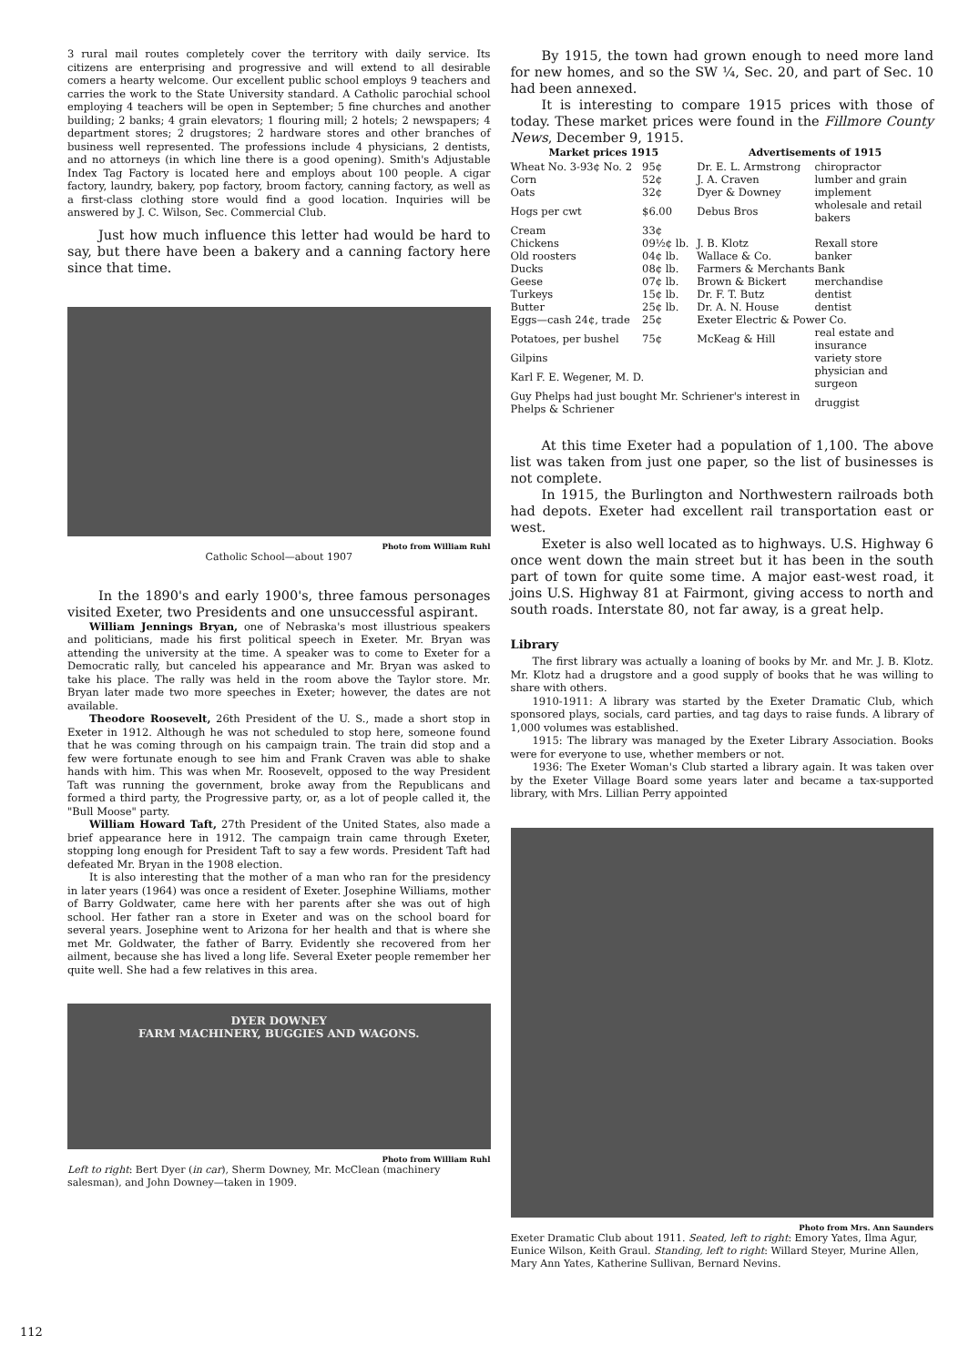3 rural mail routes completely cover the territory with daily service. Its citizens are enterprising and progressive and will extend to all desirable comers a hearty welcome. Our excellent public school employs 9 teachers and carries the work to the State University standard. A Catholic parochial school employing 4 teachers will be open in September; 5 fine churches and another building; 2 banks; 4 grain elevators; 1 flouring mill; 2 hotels; 2 newspapers; 4 department stores; 2 drugstores; 2 hardware stores and other branches of business well represented. The professions include 4 physicians, 2 dentists, and no attorneys (in which line there is a good opening). Smith's Adjustable Index Tag Factory is located here and employs about 100 people. A cigar factory, laundry, bakery, pop factory, broom factory, canning factory, as well as a first-class clothing store would find a good location. Inquiries will be answered by J. C. Wilson, Sec. Commercial Club.
Just how much influence this letter had would be hard to say, but there have been a bakery and a canning factory here since that time.
Photo from William Ruhl
Catholic School—about 1907
In the 1890's and early 1900's, three famous personages visited Exeter, two Presidents and one unsuccessful aspirant.
William Jennings Bryan, one of Nebraska's most illustrious speakers and politicians, made his first political speech in Exeter. Mr. Bryan was attending the university at the time. A speaker was to come to Exeter for a Democratic rally, but canceled his appearance and Mr. Bryan was asked to take his place. The rally was held in the room above the Taylor store. Mr. Bryan later made two more speeches in Exeter; however, the dates are not available.
Theodore Roosevelt, 26th President of the U. S., made a short stop in Exeter in 1912. Although he was not scheduled to stop here, someone found that he was coming through on his campaign train. The train did stop and a few were fortunate enough to see him and Frank Craven was able to shake hands with him. This was when Mr. Roosevelt, opposed to the way President Taft was running the government, broke away from the Republicans and formed a third party, the Progressive party, or, as a lot of people called it, the "Bull Moose" party.
William Howard Taft, 27th President of the United States, also made a brief appearance here in 1912. The campaign train came through Exeter, stopping long enough for President Taft to say a few words. President Taft had defeated Mr. Bryan in the 1908 election.
It is also interesting that the mother of a man who ran for the presidency in later years (1964) was once a resident of Exeter. Josephine Williams, mother of Barry Goldwater, came here with her parents after she was out of high school. Her father ran a store in Exeter and was on the school board for several years. Josephine went to Arizona for her health and that is where she met Mr. Goldwater, the father of Barry. Evidently she recovered from her ailment, because she has lived a long life. Several Exeter people remember her quite well. She had a few relatives in this area.
DYER DOWNEY
FARM MACHINERY, BUGGIES AND WAGONS.
Photo from William Ruhl
Left to right: Bert Dyer (in car), Sherm Downey, Mr. McClean (machinery salesman), and John Downey—taken in 1909.
By 1915, the town had grown enough to need more land for new homes, and so the SW ¼, Sec. 20, and part of Sec. 10 had been annexed.
It is interesting to compare 1915 prices with those of today. These market prices were found in the Fillmore County News, December 9, 1915.
| Market prices 1915 | | Advertisements of 1915 | |
| --- | --- | --- | --- |
| Wheat No. 3-93¢ No. 2 | 95¢ | Dr. E. L. Armstrong | chiropractor |
| Corn | 52¢ | J. A. Craven | lumber and grain |
| Oats | 32¢ | Dyer & Downey | implement |
| Hogs per cwt | $6.00 | Debus Bros | wholesale and retail bakers |
| Cream | 33¢ | | |
| Chickens | 09½¢ lb. | J. B. Klotz | Rexall store |
| Old roosters | 04¢ lb. | Wallace & Co. | banker |
| Ducks | 08¢ lb. | Farmers & Merchants Bank | |
| Geese | 07¢ lb. | Brown & Bickert | merchandise |
| Turkeys | 15¢ lb. | Dr. F. T. Butz | dentist |
| Butter | 25¢ lb. | Dr. A. N. House | dentist |
| Eggs—cash 24¢, trade | 25¢ | Exeter Electric & Power Co. | |
| Potatoes, per bushel | 75¢ | McKeag & Hill | real estate and insurance |
| Gilpins | | | variety store |
| Karl F. E. Wegener, M. D. | | | physician and surgeon |
| Guy Phelps had just bought Mr. Schriener's interest in Phelps & Schriener | | | druggist |
At this time Exeter had a population of 1,100. The above list was taken from just one paper, so the list of businesses is not complete.
In 1915, the Burlington and Northwestern railroads both had depots. Exeter had excellent rail transportation east or west.
Exeter is also well located as to highways. U.S. Highway 6 once went down the main street but it has been in the south part of town for quite some time. A major east-west road, it joins U.S. Highway 81 at Fairmont, giving access to north and south roads. Interstate 80, not far away, is a great help.
Library
The first library was actually a loaning of books by Mr. and Mr. J. B. Klotz. Mr. Klotz had a drugstore and a good supply of books that he was willing to share with others.
1910-1911: A library was started by the Exeter Dramatic Club, which sponsored plays, socials, card parties, and tag days to raise funds. A library of 1,000 volumes was established.
1915: The library was managed by the Exeter Library Association. Books were for everyone to use, whether members or not.
1936: The Exeter Woman's Club started a library again. It was taken over by the Exeter Village Board some years later and became a tax-supported library, with Mrs. Lillian Perry appointed
Photo from Mrs. Ann Saunders
Exeter Dramatic Club about 1911. Seated, left to right: Emory Yates, Ilma Agur, Eunice Wilson, Keith Graul. Standing, left to right: Willard Steyer, Murine Allen, Mary Ann Yates, Katherine Sullivan, Bernard Nevins.
112